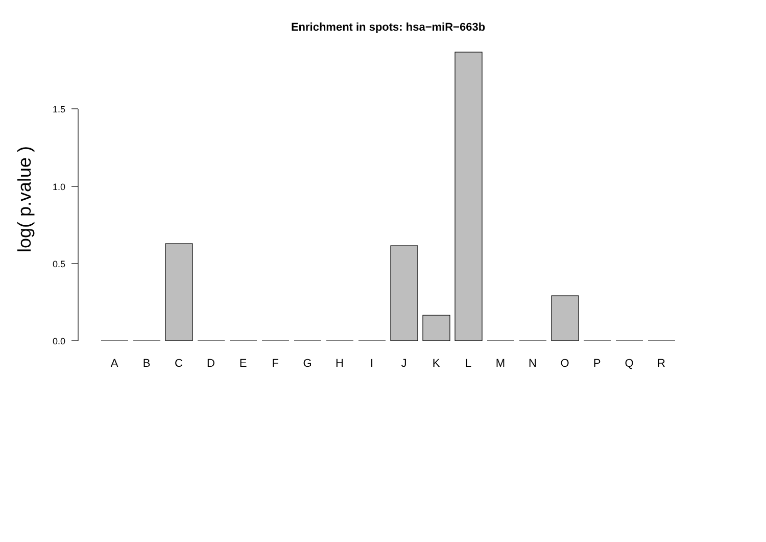Enrichment in spots: hsa−miR−663b
log( p.value )
0.0
0.5
1.0
1.5
A
B
C
D
E
F
G
H
I
J
K
L
M
N
O
P
Q
R